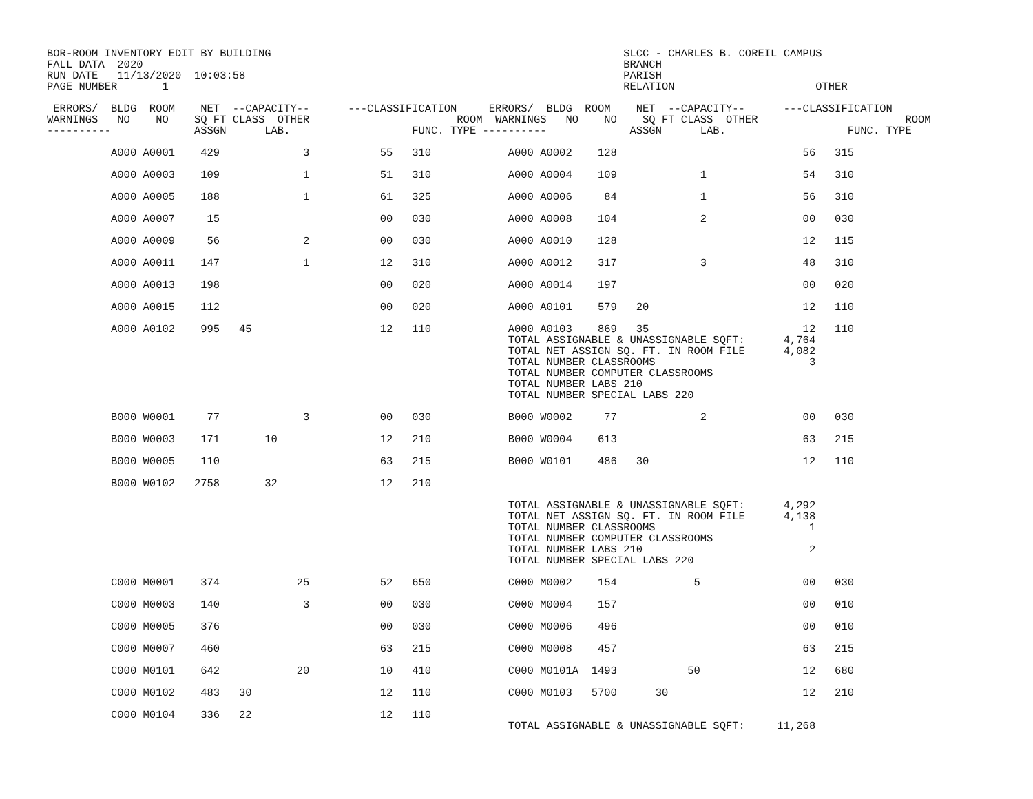BOR-ROOM INVENTORY EDIT BY BUILDING                                                       SLCC - CHARLES B. COREIL CAMPUS
FALL DATA  2020                                                                           BRANCH
RUN DATE   11/13/2020  10:03:58                                                           PARISH
PAGE NUMBER       1                                                                       RELATION                      OTHER

 ERRORS/  BLDG  ROOM    NET  --CAPACITY--      ---CLASSIFICATION     ERRORS/  BLDG  ROOM    NET  --CAPACITY--      ---CLASSIFICATION
WARNINGS   NO    NO    SQ FT CLASS  OTHER                       ROOM  WARNINGS   NO    NO    SQ FT CLASS  OTHER                       ROOM
----------             ASSGN      LAB.                   FUNC. TYPE ----------             ASSGN      LAB.                   FUNC. TYPE

          A000 A0001    429             3           55   310            A000 A0002    128                             56   315

          A000 A0003    109             1           51   310            A000 A0004    109             1               54   310

          A000 A0005    188             1           61   325            A000 A0006     84             1               56   310

          A000 A0007     15                         00   030            A000 A0008    104             2               00   030

          A000 A0009     56             2           00   030            A000 A0010    128                             12   115

          A000 A0011    147             1           12   310            A000 A0012    317             3               48   310

          A000 A0013    198                         00   020            A000 A0014    197                             00   020

          A000 A0015    112                         00   020            A000 A0101    579   20                        12   110

          A000 A0102    995   45                    12   110            A000 A0103    869   35                        12   110
                                                                        TOTAL ASSIGNABLE & UNASSIGNABLE SQFT:      4,764
                                                                        TOTAL NET ASSIGN SQ. FT. IN ROOM FILE      4,082
                                                                        TOTAL NUMBER CLASSROOMS                        3
                                                                        TOTAL NUMBER COMPUTER CLASSROOMS
                                                                        TOTAL NUMBER LABS 210
                                                                        TOTAL NUMBER SPECIAL LABS 220

          B000 W0001     77             3           00   030            B000 W0002     77             2               00   030

          B000 W0003    171       10                12   210            B000 W0004    613                             63   215

          B000 W0005    110                         63   215            B000 W0101    486   30                        12   110

          B000 W0102   2758       32                12   210

                                                                        TOTAL ASSIGNABLE & UNASSIGNABLE SQFT:      4,292
                                                                        TOTAL NET ASSIGN SQ. FT. IN ROOM FILE      4,138
                                                                        TOTAL NUMBER CLASSROOMS                        1
                                                                        TOTAL NUMBER COMPUTER CLASSROOMS
                                                                        TOTAL NUMBER LABS 210                          2
                                                                        TOTAL NUMBER SPECIAL LABS 220

          C000 M0001    374            25           52   650            C000 M0002    154            5                00   030

          C000 M0003    140             3           00   030            C000 M0004    157                             00   010

          C000 M0005    376                         00   030            C000 M0006    496                             00   010

          C000 M0007    460                         63   215            C000 M0008    457                             63   215

          C000 M0101    642            20           10   410            C000 M0101A  1493           50                12   680

          C000 M0102    483   30                    12   110            C000 M0103   5700      30                     12   210

          C000 M0104    336   22                    12   110
                                                                        TOTAL ASSIGNABLE & UNASSIGNABLE SQFT:     11,268